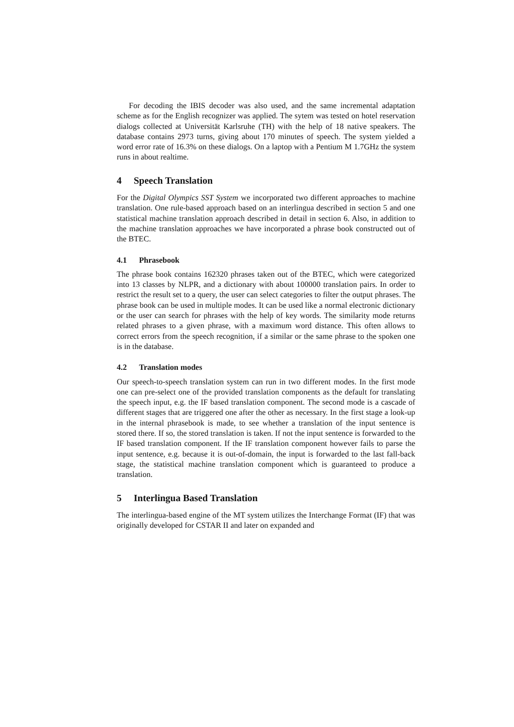For decoding the IBIS decoder was also used, and the same incremental adaptation scheme as for the English recognizer was applied. The sytem was tested on hotel reservation dialogs collected at Universität Karlsruhe (TH) with the help of 18 native speakers. The database contains 2973 turns, giving about 170 minutes of speech. The system yielded a word error rate of 16.3% on these dialogs. On a laptop with a Pentium M 1.7GHz the system runs in about realtime.
4 Speech Translation
For the Digital Olympics SST System we incorporated two different approaches to machine translation. One rule-based approach based on an interlingua described in section 5 and one statistical machine translation approach described in detail in section 6. Also, in addition to the machine translation approaches we have incorporated a phrase book constructed out of the BTEC.
4.1 Phrasebook
The phrase book contains 162320 phrases taken out of the BTEC, which were categorized into 13 classes by NLPR, and a dictionary with about 100000 translation pairs. In order to restrict the result set to a query, the user can select categories to filter the output phrases. The phrase book can be used in multiple modes. It can be used like a normal electronic dictionary or the user can search for phrases with the help of key words. The similarity mode returns related phrases to a given phrase, with a maximum word distance. This often allows to correct errors from the speech recognition, if a similar or the same phrase to the spoken one is in the database.
4.2 Translation modes
Our speech-to-speech translation system can run in two different modes. In the first mode one can pre-select one of the provided translation components as the default for translating the speech input, e.g. the IF based translation component. The second mode is a cascade of different stages that are triggered one after the other as necessary. In the first stage a look-up in the internal phrasebook is made, to see whether a translation of the input sentence is stored there. If so, the stored translation is taken. If not the input sentence is forwarded to the IF based translation component. If the IF translation component however fails to parse the input sentence, e.g. because it is out-of-domain, the input is forwarded to the last fall-back stage, the statistical machine translation component which is guaranteed to produce a translation.
5 Interlingua Based Translation
The interlingua-based engine of the MT system utilizes the Interchange Format (IF) that was originally developed for CSTAR II and later on expanded and